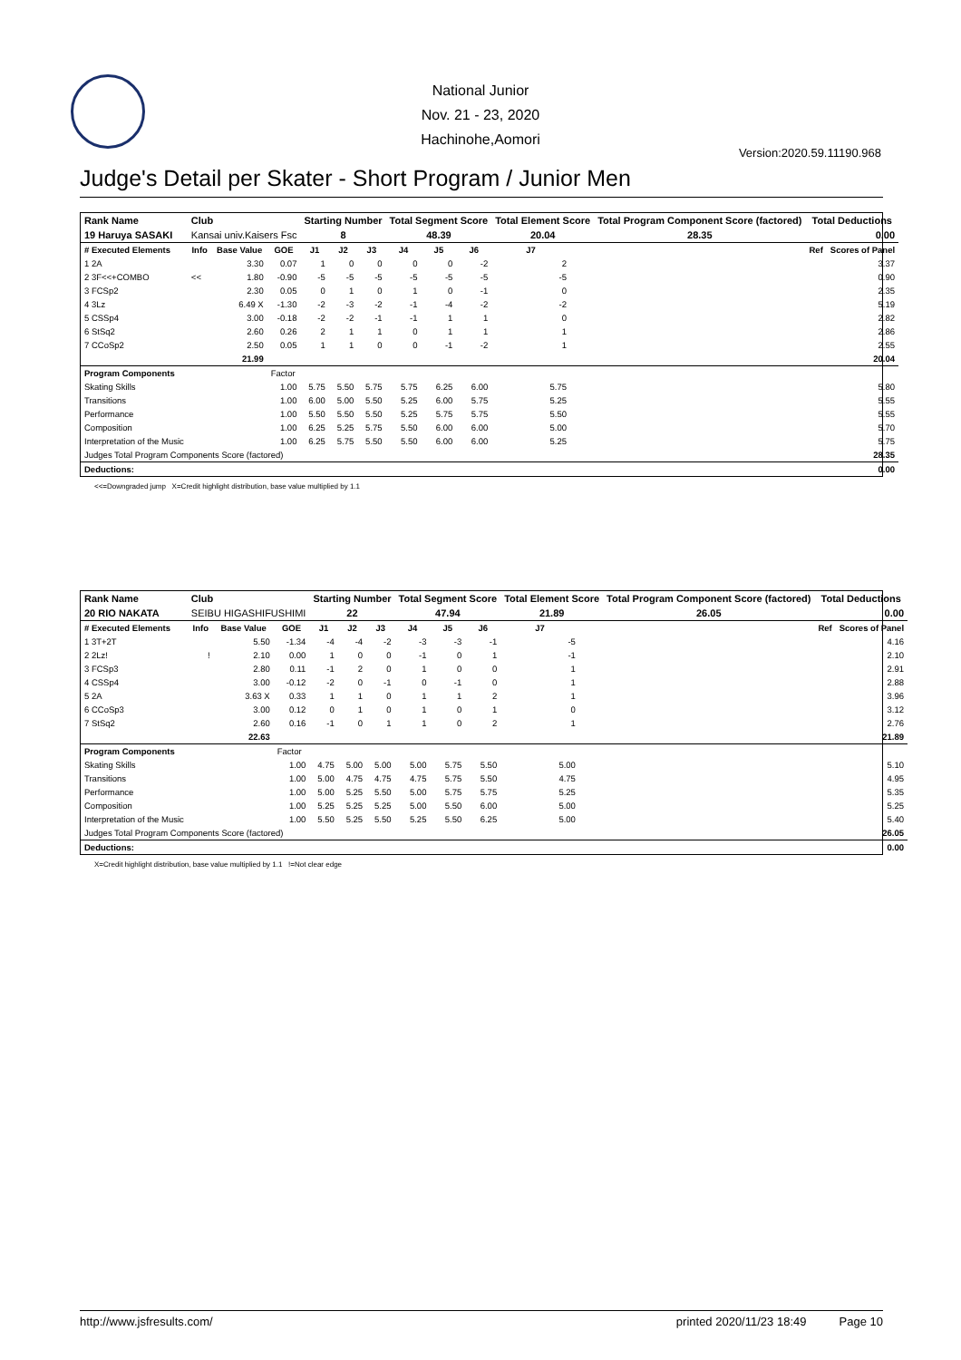National Junior
Nov. 21 - 23, 2020
Hachinohe,Aomori
Version:2020.59.11190.968
Judge's Detail per Skater - Short Program / Junior Men
| Rank Name | Club | | | Starting Number | | | Total Segment Score | | | Total Element Score | | Total Program Component Score (factored) | | Total Deductions | |
| --- | --- | --- | --- | --- | --- | --- | --- | --- | --- | --- | --- | --- | --- | --- | --- |
| 19 Haruya SASAKI | Kansai univ.Kaisers Fsc | | | 8 | | | 48.39 | | | 20.04 | | 28.35 | | 0.00 | |
| # Executed Elements | Info | Base Value | GOE | J1 | J2 | J3 | J4 | J5 | J6 | J7 | | | | Ref | Scores of Panel |
| 1 2A | | 3.30 | 0.07 | 1 | 0 | 0 | 0 | 0 | -2 | 2 | | | | | 3.37 |
| 2 3F<<+COMBO | << | 1.80 | -0.90 | -5 | -5 | -5 | -5 | -5 | -5 | -5 | | | | | 0.90 |
| 3 FCSp2 | | 2.30 | 0.05 | 0 | 1 | 0 | 1 | 0 | -1 | 0 | | | | | 2.35 |
| 4 3Lz | | 6.49 X | -1.30 | -2 | -3 | -2 | -1 | -4 | -2 | -2 | | | | | 5.19 |
| 5 CSSp4 | | 3.00 | -0.18 | -2 | -2 | -1 | -1 | 1 | 1 | 0 | | | | | 2.82 |
| 6 StSq2 | | 2.60 | 0.26 | 2 | 1 | 1 | 0 | 1 | 1 | 1 | | | | | 2.86 |
| 7 CCoSp2 | | 2.50 | 0.05 | 1 | 1 | 0 | 0 | -1 | -2 | 1 | | | | | 2.55 |
| | | 21.99 | | | | | | | | | | | | | 20.04 |
| Program Components | | | Factor | | | | | | | | | | | | |
| Skating Skills | | | 1.00 | 5.75 | 5.50 | 5.75 | 5.75 | 6.25 | 6.00 | 5.75 | | | | | 5.80 |
| Transitions | | | 1.00 | 6.00 | 5.00 | 5.50 | 5.25 | 6.00 | 5.75 | 5.25 | | | | | 5.55 |
| Performance | | | 1.00 | 5.50 | 5.50 | 5.50 | 5.25 | 5.75 | 5.75 | 5.50 | | | | | 5.55 |
| Composition | | | 1.00 | 6.25 | 5.25 | 5.75 | 5.50 | 6.00 | 6.00 | 5.00 | | | | | 5.70 |
| Interpretation of the Music | | | 1.00 | 6.25 | 5.75 | 5.50 | 5.50 | 6.00 | 6.00 | 5.25 | | | | | 5.75 |
| Judges Total Program Components Score (factored) | | | | | | | | | | | | | | | 28.35 |
| Deductions: | | | | | | | | | | | | | | | 0.00 |
<<=Downgraded jump X=Credit highlight distribution, base value multiplied by 1.1
| Rank Name | Club | | | Starting Number | | | Total Segment Score | | | Total Element Score | | Total Program Component Score (factored) | | Total Deductions | |
| --- | --- | --- | --- | --- | --- | --- | --- | --- | --- | --- | --- | --- | --- | --- | --- |
| 20 RIO NAKATA | SEIBU HIGASHIFUSHIMI | | | 22 | | | 47.94 | | | 21.89 | | 26.05 | | 0.00 | |
| # Executed Elements | Info | Base Value | GOE | J1 | J2 | J3 | J4 | J5 | J6 | J7 | | | | Ref | Scores of Panel |
| 1 3T+2T | | 5.50 | -1.34 | -4 | -4 | -2 | -3 | -3 | -1 | -5 | | | | | 4.16 |
| 2 2Lz! | ! | 2.10 | 0.00 | 1 | 0 | 0 | -1 | 0 | 1 | -1 | | | | | 2.10 |
| 3 FCSp3 | | 2.80 | 0.11 | -1 | 2 | 0 | 1 | 0 | 0 | 1 | | | | | 2.91 |
| 4 CSSp4 | | 3.00 | -0.12 | -2 | 0 | -1 | 0 | -1 | 0 | 1 | | | | | 2.88 |
| 5 2A | | 3.63 X | 0.33 | 1 | 1 | 0 | 1 | 1 | 2 | 1 | | | | | 3.96 |
| 6 CCoSp3 | | 3.00 | 0.12 | 0 | 1 | 0 | 1 | 0 | 1 | 0 | | | | | 3.12 |
| 7 StSq2 | | 2.60 | 0.16 | -1 | 0 | 1 | 1 | 0 | 2 | 1 | | | | | 2.76 |
| | | 22.63 | | | | | | | | | | | | | 21.89 |
| Program Components | | | Factor | | | | | | | | | | | | |
| Skating Skills | | | 1.00 | 4.75 | 5.00 | 5.00 | 5.00 | 5.75 | 5.50 | 5.00 | | | | | 5.10 |
| Transitions | | | 1.00 | 5.00 | 4.75 | 4.75 | 4.75 | 5.75 | 5.50 | 4.75 | | | | | 4.95 |
| Performance | | | 1.00 | 5.00 | 5.25 | 5.50 | 5.00 | 5.75 | 5.75 | 5.25 | | | | | 5.35 |
| Composition | | | 1.00 | 5.25 | 5.25 | 5.25 | 5.00 | 5.50 | 6.00 | 5.00 | | | | | 5.25 |
| Interpretation of the Music | | | 1.00 | 5.50 | 5.25 | 5.50 | 5.25 | 5.50 | 6.25 | 5.00 | | | | | 5.40 |
| Judges Total Program Components Score (factored) | | | | | | | | | | | | | | | 26.05 |
| Deductions: | | | | | | | | | | | | | | | 0.00 |
X=Credit highlight distribution, base value multiplied by 1.1 !=Not clear edge
http://www.jsfresults.com/ printed 2020/11/23 18:49 Page 10